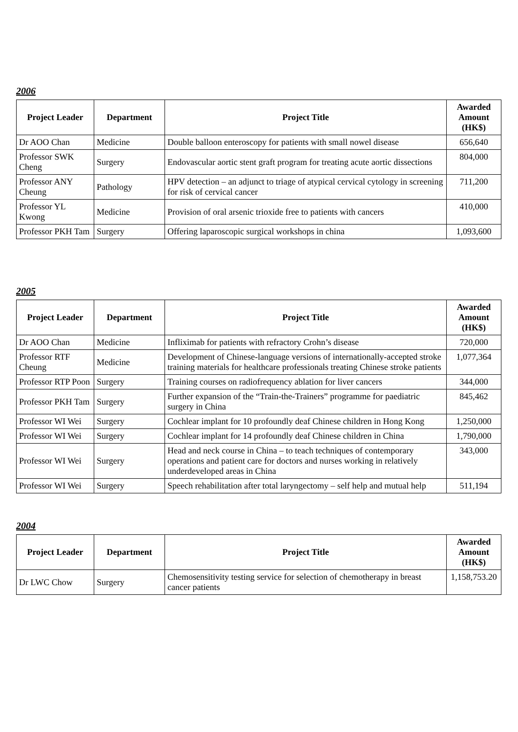2006
| Project Leader | Department | Project Title | Awarded Amount (HK$) |
| --- | --- | --- | --- |
| Dr AOO Chan | Medicine | Double balloon enteroscopy for patients with small nowel disease | 656,640 |
| Professor SWK Cheng | Surgery | Endovascular aortic stent graft program for treating acute aortic dissections | 804,000 |
| Professor ANY Cheung | Pathology | HPV detection – an adjunct to triage of atypical cervical cytology in screening for risk of cervical cancer | 711,200 |
| Professor YL Kwong | Medicine | Provision of oral arsenic trioxide free to patients with cancers | 410,000 |
| Professor PKH Tam | Surgery | Offering laparoscopic surgical workshops in china | 1,093,600 |
2005
| Project Leader | Department | Project Title | Awarded Amount (HK$) |
| --- | --- | --- | --- |
| Dr AOO Chan | Medicine | Infliximab for patients with refractory Crohn’s disease | 720,000 |
| Professor RTF Cheung | Medicine | Development of Chinese-language versions of internationally-accepted stroke training materials for healthcare professionals treating Chinese stroke patients | 1,077,364 |
| Professor RTP Poon | Surgery | Training courses on radiofrequency ablation for liver cancers | 344,000 |
| Professor PKH Tam | Surgery | Further expansion of the “Train-the-Trainers” programme for paediatric surgery in China | 845,462 |
| Professor WI Wei | Surgery | Cochlear implant for 10 profoundly deaf Chinese children in Hong Kong | 1,250,000 |
| Professor WI Wei | Surgery | Cochlear implant for 14 profoundly deaf Chinese children in China | 1,790,000 |
| Professor WI Wei | Surgery | Head and neck course in China – to teach techniques of contemporary operations and patient care for doctors and nurses working in relatively underdeveloped areas in China | 343,000 |
| Professor WI Wei | Surgery | Speech rehabilitation after total laryngectomy – self help and mutual help | 511,194 |
2004
| Project Leader | Department | Project Title | Awarded Amount (HK$) |
| --- | --- | --- | --- |
| Dr LWC Chow | Surgery | Chemosensitivity testing service for selection of chemotherapy in breast cancer patients | 1,158,753.20 |